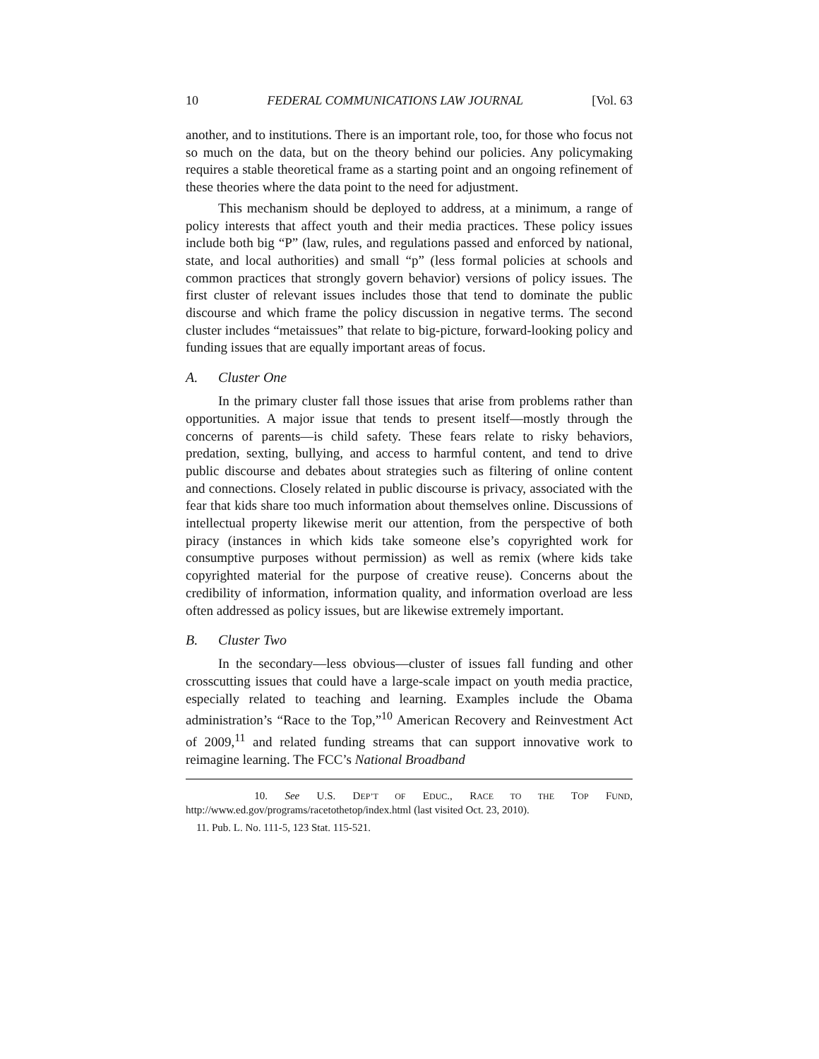10 FEDERAL COMMUNICATIONS LAW JOURNAL [Vol. 63
another, and to institutions. There is an important role, too, for those who focus not so much on the data, but on the theory behind our policies. Any policymaking requires a stable theoretical frame as a starting point and an ongoing refinement of these theories where the data point to the need for adjustment.
This mechanism should be deployed to address, at a minimum, a range of policy interests that affect youth and their media practices. These policy issues include both big “P” (law, rules, and regulations passed and enforced by national, state, and local authorities) and small “p” (less formal policies at schools and common practices that strongly govern behavior) versions of policy issues. The first cluster of relevant issues includes those that tend to dominate the public discourse and which frame the policy discussion in negative terms. The second cluster includes “metaissues” that relate to big-picture, forward-looking policy and funding issues that are equally important areas of focus.
A. Cluster One
In the primary cluster fall those issues that arise from problems rather than opportunities. A major issue that tends to present itself—mostly through the concerns of parents—is child safety. These fears relate to risky behaviors, predation, sexting, bullying, and access to harmful content, and tend to drive public discourse and debates about strategies such as filtering of online content and connections. Closely related in public discourse is privacy, associated with the fear that kids share too much information about themselves online. Discussions of intellectual property likewise merit our attention, from the perspective of both piracy (instances in which kids take someone else’s copyrighted work for consumptive purposes without permission) as well as remix (where kids take copyrighted material for the purpose of creative reuse). Concerns about the credibility of information, information quality, and information overload are less often addressed as policy issues, but are likewise extremely important.
B. Cluster Two
In the secondary—less obvious—cluster of issues fall funding and other crosscutting issues that could have a large-scale impact on youth media practice, especially related to teaching and learning. Examples include the Obama administration’s “Race to the Top,”<sup>10</sup> American Recovery and Reinvestment Act of 2009,<sup>11</sup> and related funding streams that can support innovative work to reimagine learning. The FCC’s National Broadband
10. See U.S. DEP’T OF EDUC., RACE TO THE TOP FUND, http://www.ed.gov/programs/racetothetop/index.html (last visited Oct. 23, 2010).
11. Pub. L. No. 111-5, 123 Stat. 115-521.